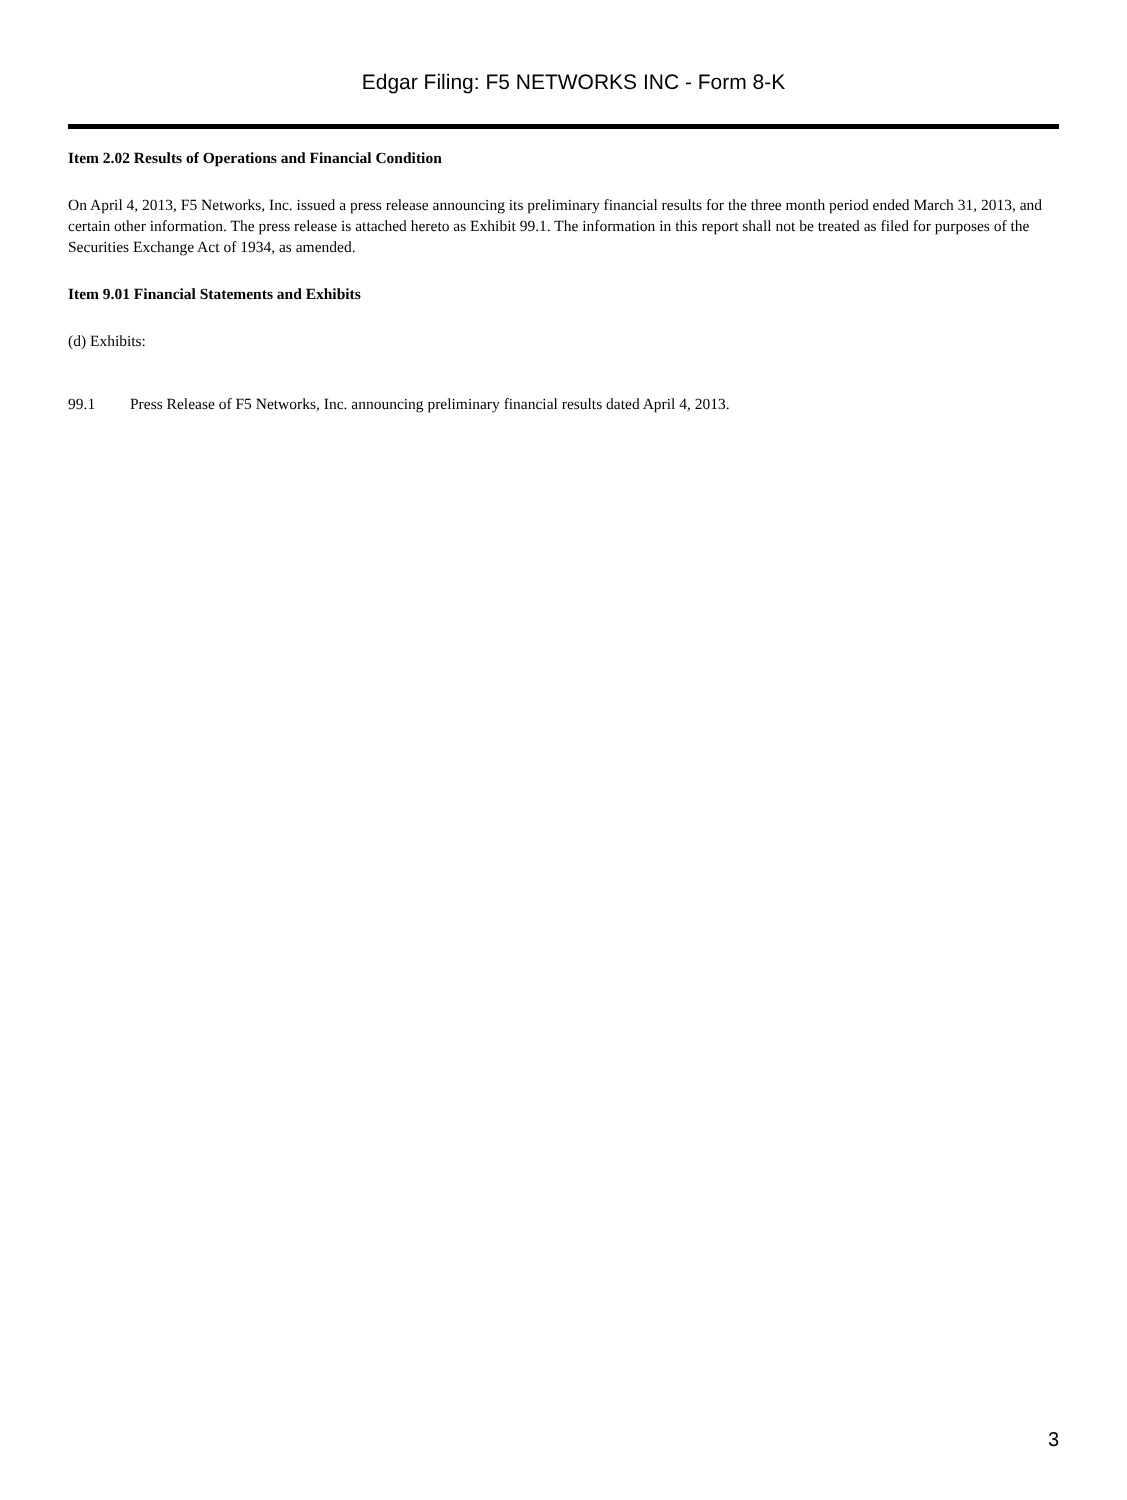Edgar Filing: F5 NETWORKS INC - Form 8-K
Item 2.02 Results of Operations and Financial Condition
On April 4, 2013, F5 Networks, Inc. issued a press release announcing its preliminary financial results for the three month period ended March 31, 2013, and certain other information. The press release is attached hereto as Exhibit 99.1. The information in this report shall not be treated as filed for purposes of the Securities Exchange Act of 1934, as amended.
Item 9.01 Financial Statements and Exhibits
(d) Exhibits:
99.1 Press Release of F5 Networks, Inc. announcing preliminary financial results dated April 4, 2013.
3